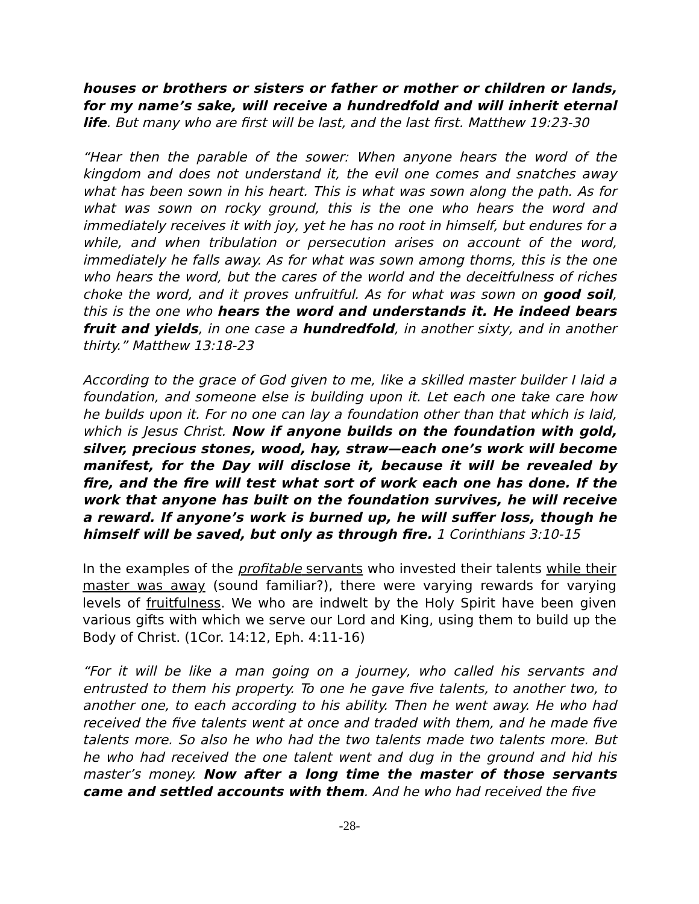houses or brothers or sisters or father or mother or children or lands, for my name’s sake, will receive a hundredfold and will inherit eternal life. But many who are first will be last, and the last first. Matthew 19:23-30
“Hear then the parable of the sower: When anyone hears the word of the kingdom and does not understand it, the evil one comes and snatches away what has been sown in his heart. This is what was sown along the path. As for what was sown on rocky ground, this is the one who hears the word and immediately receives it with joy, yet he has no root in himself, but endures for a while, and when tribulation or persecution arises on account of the word, immediately he falls away. As for what was sown among thorns, this is the one who hears the word, but the cares of the world and the deceitfulness of riches choke the word, and it proves unfruitful. As for what was sown on good soil, this is the one who hears the word and understands it. He indeed bears fruit and yields, in one case a hundredfold, in another sixty, and in another thirty.” Matthew 13:18-23
According to the grace of God given to me, like a skilled master builder I laid a foundation, and someone else is building upon it. Let each one take care how he builds upon it. For no one can lay a foundation other than that which is laid, which is Jesus Christ. Now if anyone builds on the foundation with gold, silver, precious stones, wood, hay, straw—each one’s work will become manifest, for the Day will disclose it, because it will be revealed by fire, and the fire will test what sort of work each one has done. If the work that anyone has built on the foundation survives, he will receive a reward. If anyone’s work is burned up, he will suffer loss, though he himself will be saved, but only as through fire. 1 Corinthians 3:10-15
In the examples of the profitable servants who invested their talents while their master was away (sound familiar?), there were varying rewards for varying levels of fruitfulness. We who are indwelt by the Holy Spirit have been given various gifts with which we serve our Lord and King, using them to build up the Body of Christ. (1Cor. 14:12, Eph. 4:11-16)
“For it will be like a man going on a journey, who called his servants and entrusted to them his property. To one he gave five talents, to another two, to another one, to each according to his ability. Then he went away. He who had received the five talents went at once and traded with them, and he made five talents more. So also he who had the two talents made two talents more. But he who had received the one talent went and dug in the ground and hid his master’s money. Now after a long time the master of those servants came and settled accounts with them. And he who had received the five
-28-